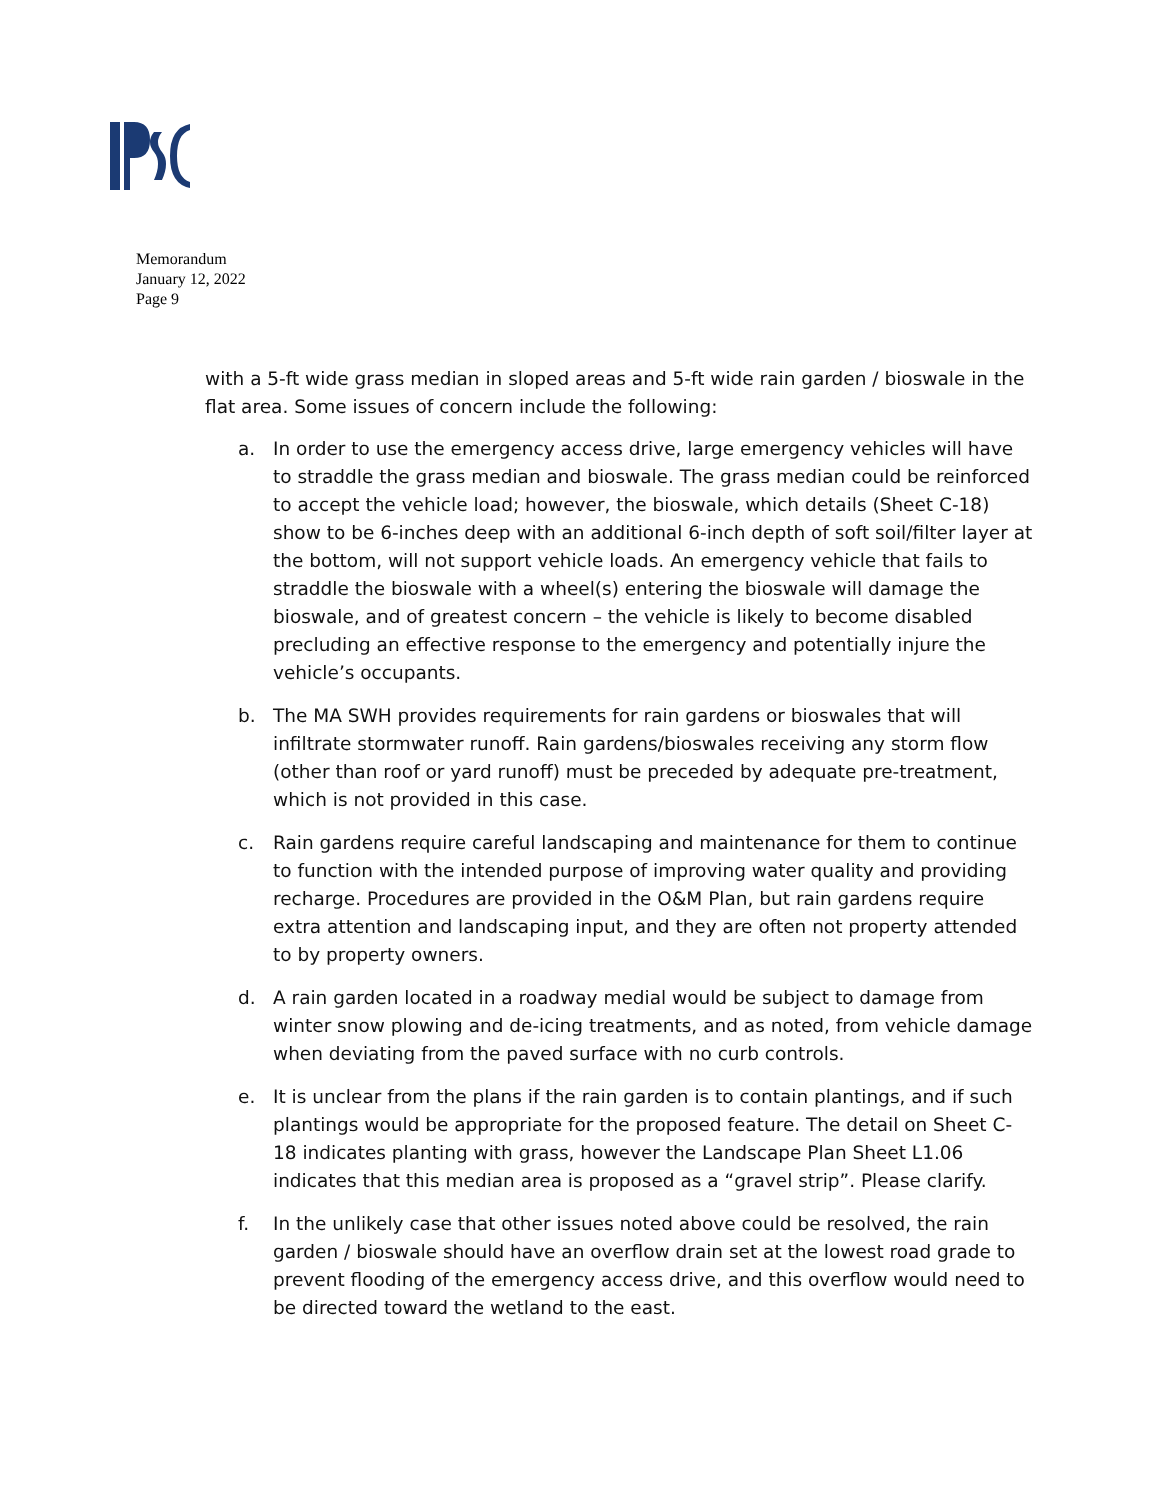Memorandum
January 12, 2022
Page 9
with a 5-ft wide grass median in sloped areas and 5-ft wide rain garden / bioswale in the flat area. Some issues of concern include the following:
a. In order to use the emergency access drive, large emergency vehicles will have to straddle the grass median and bioswale. The grass median could be reinforced to accept the vehicle load; however, the bioswale, which details (Sheet C-18) show to be 6-inches deep with an additional 6-inch depth of soft soil/filter layer at the bottom, will not support vehicle loads. An emergency vehicle that fails to straddle the bioswale with a wheel(s) entering the bioswale will damage the bioswale, and of greatest concern – the vehicle is likely to become disabled precluding an effective response to the emergency and potentially injure the vehicle’s occupants.
b. The MA SWH provides requirements for rain gardens or bioswales that will infiltrate stormwater runoff. Rain gardens/bioswales receiving any storm flow (other than roof or yard runoff) must be preceded by adequate pre-treatment, which is not provided in this case.
c. Rain gardens require careful landscaping and maintenance for them to continue to function with the intended purpose of improving water quality and providing recharge. Procedures are provided in the O&M Plan, but rain gardens require extra attention and landscaping input, and they are often not property attended to by property owners.
d. A rain garden located in a roadway medial would be subject to damage from winter snow plowing and de-icing treatments, and as noted, from vehicle damage when deviating from the paved surface with no curb controls.
e. It is unclear from the plans if the rain garden is to contain plantings, and if such plantings would be appropriate for the proposed feature. The detail on Sheet C-18 indicates planting with grass, however the Landscape Plan Sheet L1.06 indicates that this median area is proposed as a “gravel strip”. Please clarify.
f. In the unlikely case that other issues noted above could be resolved, the rain garden / bioswale should have an overflow drain set at the lowest road grade to prevent flooding of the emergency access drive, and this overflow would need to be directed toward the wetland to the east.